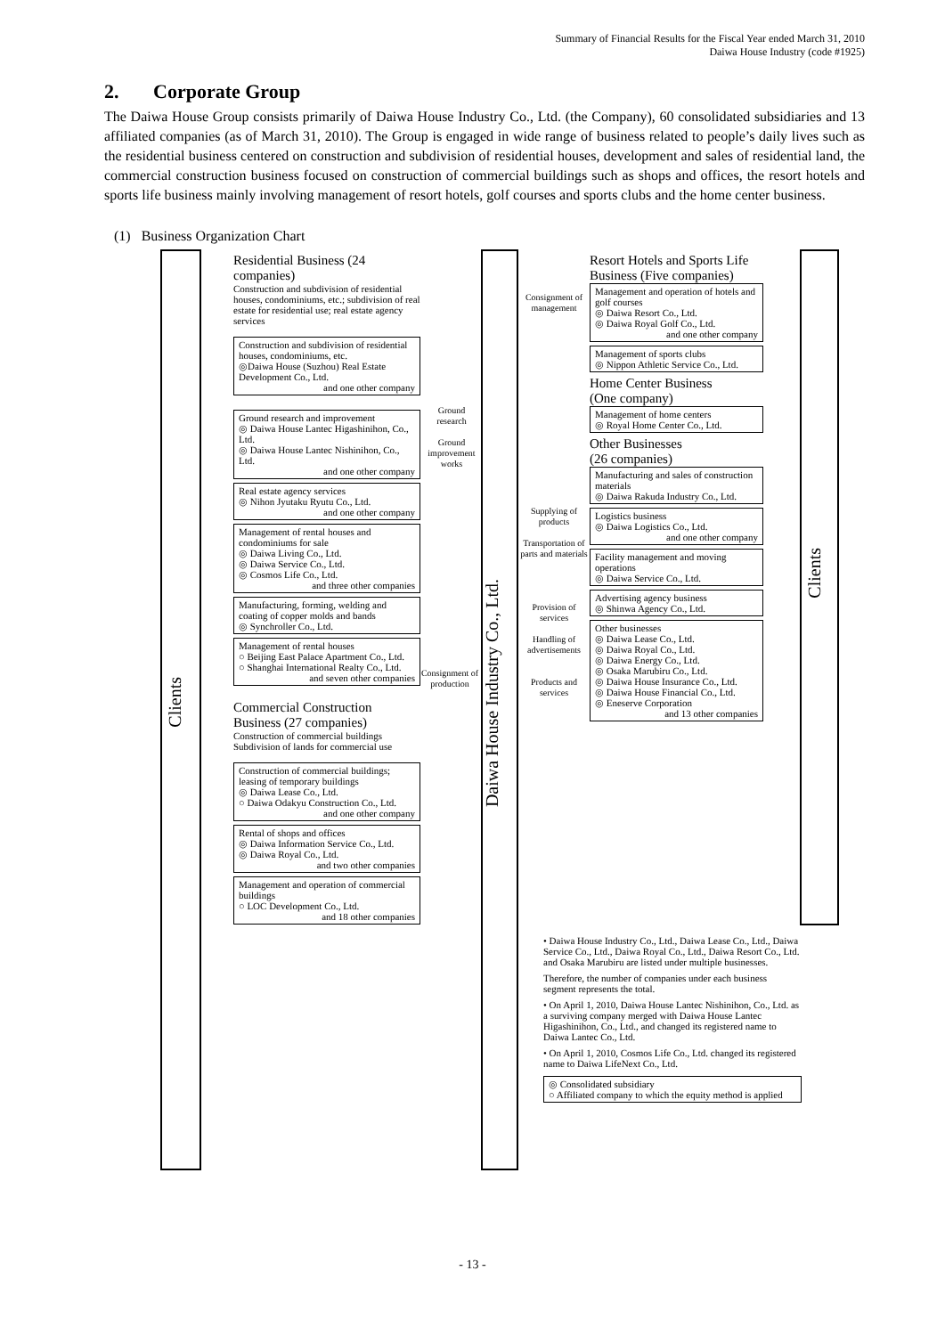Summary of Financial Results for the Fiscal Year ended March 31, 2010
Daiwa House Industry (code #1925)
2. Corporate Group
The Daiwa House Group consists primarily of Daiwa House Industry Co., Ltd. (the Company), 60 consolidated subsidiaries and 13 affiliated companies (as of March 31, 2010). The Group is engaged in wide range of business related to people’s daily lives such as the residential business centered on construction and subdivision of residential houses, development and sales of residential land, the commercial construction business focused on construction of commercial buildings such as shops and offices, the resort hotels and sports life business mainly involving management of resort hotels, golf courses and sports clubs and the home center business.
(1) Business Organization Chart
Clients
Daiwa House Industry Co., Ltd.
Clients
Residential Business (24 companies)
Construction and subdivision of residential houses, condominiums, etc.; subdivision of real estate for residential use; real estate agency services
Construction and subdivision of residential houses, condominiums, etc.
◎Daiwa House (Suzhou) Real Estate Development Co., Ltd.
and one other company
Ground research and improvement
◎ Daiwa House Lantec Higashinihon, Co., Ltd.
◎ Daiwa House Lantec Nishinihon, Co., Ltd.
and one other company
Real estate agency services
◎ Nihon Jyutaku Ryutu Co., Ltd.
and one other company
Management of rental houses and condominiums for sale
◎ Daiwa Living Co., Ltd.
◎ Daiwa Service Co., Ltd.
◎ Cosmos Life Co., Ltd.
and three other companies
Manufacturing, forming, welding and coating of copper molds and bands
◎ Synchroller Co., Ltd.
Management of rental houses
○ Beijing East Palace Apartment Co., Ltd.
○ Shanghai International Realty Co., Ltd.
and seven other companies
Commercial Construction Business (27 companies)
Construction of commercial buildings
Subdivision of lands for commercial use
Construction of commercial buildings; leasing of temporary buildings
◎ Daiwa Lease Co., Ltd.
○ Daiwa Odakyu Construction Co., Ltd.
and one other company
Rental of shops and offices
◎ Daiwa Information Service Co., Ltd.
◎ Daiwa Royal Co., Ltd.
and two other companies
Management and operation of commercial buildings
○ LOC Development Co., Ltd.
and 18 other companies
Ground research
Ground improvement works
Consignment of production
Consignment of management
Supplying of products
Transportation of parts and materials
Provision of services
Handling of advertisements
Products and services
Resort Hotels and Sports Life Business (Five companies)
Management and operation of hotels and golf courses
◎ Daiwa Resort Co., Ltd.
◎ Daiwa Royal Golf Co., Ltd.
and one other company
Management of sports clubs
◎ Nippon Athletic Service Co., Ltd.
Home Center Business
(One company)
Management of home centers
◎ Royal Home Center Co., Ltd.
Other Businesses
(26 companies)
Manufacturing and sales of construction materials
◎ Daiwa Rakuda Industry Co., Ltd.
Logistics business
◎ Daiwa Logistics Co., Ltd.
and one other company
Facility management and moving operations
◎ Daiwa Service Co., Ltd.
Advertising agency business
◎ Shinwa Agency Co., Ltd.
Other businesses
◎ Daiwa Lease Co., Ltd.
◎ Daiwa Royal Co., Ltd.
◎ Daiwa Energy Co., Ltd.
◎ Osaka Marubiru Co., Ltd.
◎ Daiwa House Insurance Co., Ltd.
◎ Daiwa House Financial Co., Ltd.
◎ Eneserve Corporation
and 13 other companies
• Daiwa House Industry Co., Ltd., Daiwa Lease Co., Ltd., Daiwa Service Co., Ltd., Daiwa Royal Co., Ltd., Daiwa Resort Co., Ltd. and Osaka Marubiru are listed under multiple businesses.
Therefore, the number of companies under each business segment represents the total.
• On April 1, 2010, Daiwa House Lantec Nishinihon, Co., Ltd. as a surviving company merged with Daiwa House Lantec Higashinihon, Co., Ltd., and changed its registered name to Daiwa Lantec Co., Ltd.
• On April 1, 2010, Cosmos Life Co., Ltd. changed its registered name to Daiwa LifeNext Co., Ltd.
◎ Consolidated subsidiary
○ Affiliated company to which the equity method is applied
- 13 -